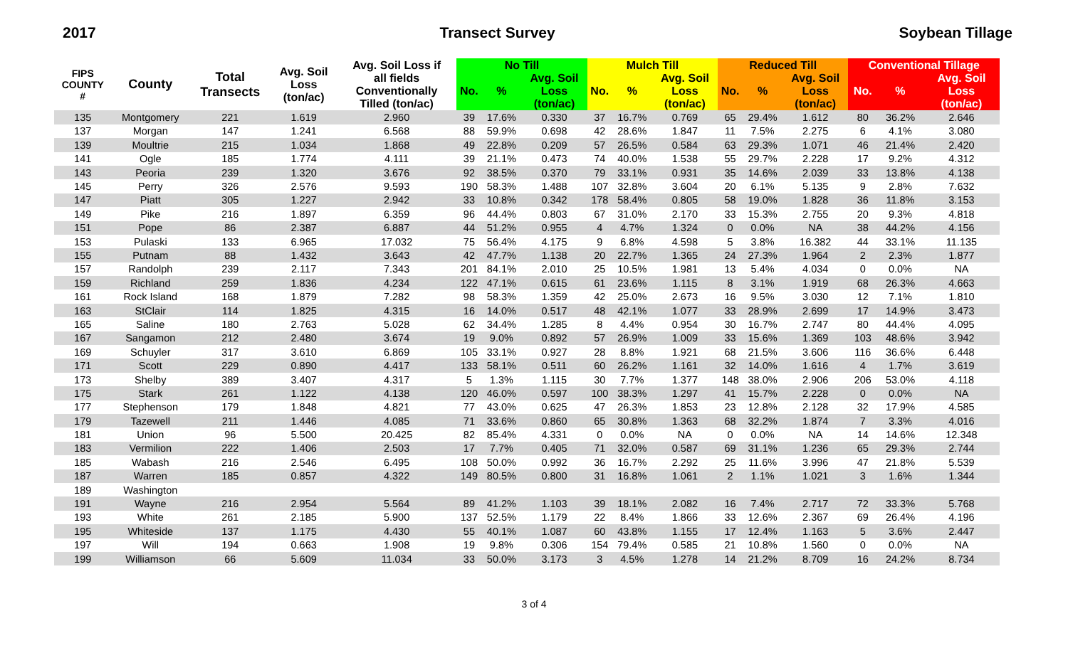2017 Transect Survey Soybean Tillage
| FIPS COUNTY # | County | Total Transects | Avg. Soil Loss (ton/ac) | Avg. Soil Loss if all fields Conventionally Tilled (ton/ac) | No Till | | | Mulch Till | | | Reduced Till | | | Conventional Tillage | | |
| --- | --- | --- | --- | --- | --- | --- | --- | --- | --- | --- | --- | --- | --- | --- | --- | --- |
| | | | | | No. | % | Avg. Soil Loss (ton/ac) | No. | % | Avg. Soil Loss (ton/ac) | No. | % | Avg. Soil Loss (ton/ac) | No. | % | Avg. Soil Loss (ton/ac) |
| 135 | Montgomery | 221 | 1.619 | 2.960 | 39 | 17.6% | 0.330 | 37 | 16.7% | 0.769 | 65 | 29.4% | 1.612 | 80 | 36.2% | 2.646 |
| 137 | Morgan | 147 | 1.241 | 6.568 | 88 | 59.9% | 0.698 | 42 | 28.6% | 1.847 | 11 | 7.5% | 2.275 | 6 | 4.1% | 3.080 |
| 139 | Moultrie | 215 | 1.034 | 1.868 | 49 | 22.8% | 0.209 | 57 | 26.5% | 0.584 | 63 | 29.3% | 1.071 | 46 | 21.4% | 2.420 |
| 141 | Ogle | 185 | 1.774 | 4.111 | 39 | 21.1% | 0.473 | 74 | 40.0% | 1.538 | 55 | 29.7% | 2.228 | 17 | 9.2% | 4.312 |
| 143 | Peoria | 239 | 1.320 | 3.676 | 92 | 38.5% | 0.370 | 79 | 33.1% | 0.931 | 35 | 14.6% | 2.039 | 33 | 13.8% | 4.138 |
| 145 | Perry | 326 | 2.576 | 9.593 | 190 | 58.3% | 1.488 | 107 | 32.8% | 3.604 | 20 | 6.1% | 5.135 | 9 | 2.8% | 7.632 |
| 147 | Piatt | 305 | 1.227 | 2.942 | 33 | 10.8% | 0.342 | 178 | 58.4% | 0.805 | 58 | 19.0% | 1.828 | 36 | 11.8% | 3.153 |
| 149 | Pike | 216 | 1.897 | 6.359 | 96 | 44.4% | 0.803 | 67 | 31.0% | 2.170 | 33 | 15.3% | 2.755 | 20 | 9.3% | 4.818 |
| 151 | Pope | 86 | 2.387 | 6.887 | 44 | 51.2% | 0.955 | 4 | 4.7% | 1.324 | 0 | 0.0% | NA | 38 | 44.2% | 4.156 |
| 153 | Pulaski | 133 | 6.965 | 17.032 | 75 | 56.4% | 4.175 | 9 | 6.8% | 4.598 | 5 | 3.8% | 16.382 | 44 | 33.1% | 11.135 |
| 155 | Putnam | 88 | 1.432 | 3.643 | 42 | 47.7% | 1.138 | 20 | 22.7% | 1.365 | 24 | 27.3% | 1.964 | 2 | 2.3% | 1.877 |
| 157 | Randolph | 239 | 2.117 | 7.343 | 201 | 84.1% | 2.010 | 25 | 10.5% | 1.981 | 13 | 5.4% | 4.034 | 0 | 0.0% | NA |
| 159 | Richland | 259 | 1.836 | 4.234 | 122 | 47.1% | 0.615 | 61 | 23.6% | 1.115 | 8 | 3.1% | 1.919 | 68 | 26.3% | 4.663 |
| 161 | Rock Island | 168 | 1.879 | 7.282 | 98 | 58.3% | 1.359 | 42 | 25.0% | 2.673 | 16 | 9.5% | 3.030 | 12 | 7.1% | 1.810 |
| 163 | StClair | 114 | 1.825 | 4.315 | 16 | 14.0% | 0.517 | 48 | 42.1% | 1.077 | 33 | 28.9% | 2.699 | 17 | 14.9% | 3.473 |
| 165 | Saline | 180 | 2.763 | 5.028 | 62 | 34.4% | 1.285 | 8 | 4.4% | 0.954 | 30 | 16.7% | 2.747 | 80 | 44.4% | 4.095 |
| 167 | Sangamon | 212 | 2.480 | 3.674 | 19 | 9.0% | 0.892 | 57 | 26.9% | 1.009 | 33 | 15.6% | 1.369 | 103 | 48.6% | 3.942 |
| 169 | Schuyler | 317 | 3.610 | 6.869 | 105 | 33.1% | 0.927 | 28 | 8.8% | 1.921 | 68 | 21.5% | 3.606 | 116 | 36.6% | 6.448 |
| 171 | Scott | 229 | 0.890 | 4.417 | 133 | 58.1% | 0.511 | 60 | 26.2% | 1.161 | 32 | 14.0% | 1.616 | 4 | 1.7% | 3.619 |
| 173 | Shelby | 389 | 3.407 | 4.317 | 5 | 1.3% | 1.115 | 30 | 7.7% | 1.377 | 148 | 38.0% | 2.906 | 206 | 53.0% | 4.118 |
| 175 | Stark | 261 | 1.122 | 4.138 | 120 | 46.0% | 0.597 | 100 | 38.3% | 1.297 | 41 | 15.7% | 2.228 | 0 | 0.0% | NA |
| 177 | Stephenson | 179 | 1.848 | 4.821 | 77 | 43.0% | 0.625 | 47 | 26.3% | 1.853 | 23 | 12.8% | 2.128 | 32 | 17.9% | 4.585 |
| 179 | Tazewell | 211 | 1.446 | 4.085 | 71 | 33.6% | 0.860 | 65 | 30.8% | 1.363 | 68 | 32.2% | 1.874 | 7 | 3.3% | 4.016 |
| 181 | Union | 96 | 5.500 | 20.425 | 82 | 85.4% | 4.331 | 0 | 0.0% | NA | 0 | 0.0% | NA | 14 | 14.6% | 12.348 |
| 183 | Vermilion | 222 | 1.406 | 2.503 | 17 | 7.7% | 0.405 | 71 | 32.0% | 0.587 | 69 | 31.1% | 1.236 | 65 | 29.3% | 2.744 |
| 185 | Wabash | 216 | 2.546 | 6.495 | 108 | 50.0% | 0.992 | 36 | 16.7% | 2.292 | 25 | 11.6% | 3.996 | 47 | 21.8% | 5.539 |
| 187 | Warren | 185 | 0.857 | 4.322 | 149 | 80.5% | 0.800 | 31 | 16.8% | 1.061 | 2 | 1.1% | 1.021 | 3 | 1.6% | 1.344 |
| 189 | Washington | | | | | | | | | | | | | | | |
| 191 | Wayne | 216 | 2.954 | 5.564 | 89 | 41.2% | 1.103 | 39 | 18.1% | 2.082 | 16 | 7.4% | 2.717 | 72 | 33.3% | 5.768 |
| 193 | White | 261 | 2.185 | 5.900 | 137 | 52.5% | 1.179 | 22 | 8.4% | 1.866 | 33 | 12.6% | 2.367 | 69 | 26.4% | 4.196 |
| 195 | Whiteside | 137 | 1.175 | 4.430 | 55 | 40.1% | 1.087 | 60 | 43.8% | 1.155 | 17 | 12.4% | 1.163 | 5 | 3.6% | 2.447 |
| 197 | Will | 194 | 0.663 | 1.908 | 19 | 9.8% | 0.306 | 154 | 79.4% | 0.585 | 21 | 10.8% | 1.560 | 0 | 0.0% | NA |
| 199 | Williamson | 66 | 5.609 | 11.034 | 33 | 50.0% | 3.173 | 3 | 4.5% | 1.278 | 14 | 21.2% | 8.709 | 16 | 24.2% | 8.734 |
3 of 4